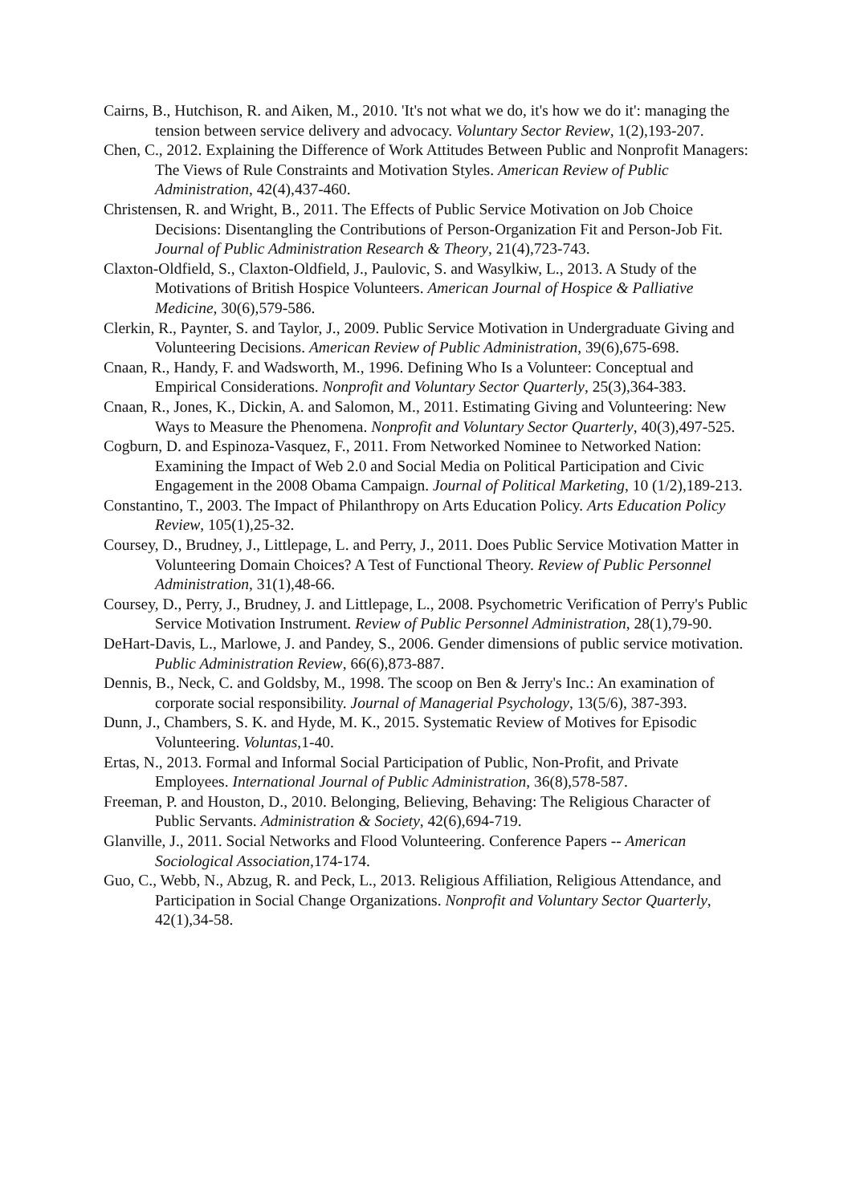Cairns, B., Hutchison, R. and Aiken, M., 2010. 'It's not what we do, it's how we do it': managing the tension between service delivery and advocacy. Voluntary Sector Review, 1(2),193-207.
Chen, C., 2012. Explaining the Difference of Work Attitudes Between Public and Nonprofit Managers: The Views of Rule Constraints and Motivation Styles. American Review of Public Administration, 42(4),437-460.
Christensen, R. and Wright, B., 2011. The Effects of Public Service Motivation on Job Choice Decisions: Disentangling the Contributions of Person-Organization Fit and Person-Job Fit. Journal of Public Administration Research & Theory, 21(4),723-743.
Claxton-Oldfield, S., Claxton-Oldfield, J., Paulovic, S. and Wasylkiw, L., 2013. A Study of the Motivations of British Hospice Volunteers. American Journal of Hospice & Palliative Medicine, 30(6),579-586.
Clerkin, R., Paynter, S. and Taylor, J., 2009. Public Service Motivation in Undergraduate Giving and Volunteering Decisions. American Review of Public Administration, 39(6),675-698.
Cnaan, R., Handy, F. and Wadsworth, M., 1996. Defining Who Is a Volunteer: Conceptual and Empirical Considerations. Nonprofit and Voluntary Sector Quarterly, 25(3),364-383.
Cnaan, R., Jones, K., Dickin, A. and Salomon, M., 2011. Estimating Giving and Volunteering: New Ways to Measure the Phenomena. Nonprofit and Voluntary Sector Quarterly, 40(3),497-525.
Cogburn, D. and Espinoza-Vasquez, F., 2011. From Networked Nominee to Networked Nation: Examining the Impact of Web 2.0 and Social Media on Political Participation and Civic Engagement in the 2008 Obama Campaign. Journal of Political Marketing, 10 (1/2),189-213.
Constantino, T., 2003. The Impact of Philanthropy on Arts Education Policy. Arts Education Policy Review, 105(1),25-32.
Coursey, D., Brudney, J., Littlepage, L. and Perry, J., 2011. Does Public Service Motivation Matter in Volunteering Domain Choices? A Test of Functional Theory. Review of Public Personnel Administration, 31(1),48-66.
Coursey, D., Perry, J., Brudney, J. and Littlepage, L., 2008. Psychometric Verification of Perry's Public Service Motivation Instrument. Review of Public Personnel Administration, 28(1),79-90.
DeHart-Davis, L., Marlowe, J. and Pandey, S., 2006. Gender dimensions of public service motivation. Public Administration Review, 66(6),873-887.
Dennis, B., Neck, C. and Goldsby, M., 1998. The scoop on Ben & Jerry's Inc.: An examination of corporate social responsibility. Journal of Managerial Psychology, 13(5/6), 387-393.
Dunn, J., Chambers, S. K. and Hyde, M. K., 2015. Systematic Review of Motives for Episodic Volunteering. Voluntas,1-40.
Ertas, N., 2013. Formal and Informal Social Participation of Public, Non-Profit, and Private Employees. International Journal of Public Administration, 36(8),578-587.
Freeman, P. and Houston, D., 2010. Belonging, Believing, Behaving: The Religious Character of Public Servants. Administration & Society, 42(6),694-719.
Glanville, J., 2011. Social Networks and Flood Volunteering. Conference Papers -- American Sociological Association,174-174.
Guo, C., Webb, N., Abzug, R. and Peck, L., 2013. Religious Affiliation, Religious Attendance, and Participation in Social Change Organizations. Nonprofit and Voluntary Sector Quarterly, 42(1),34-58.